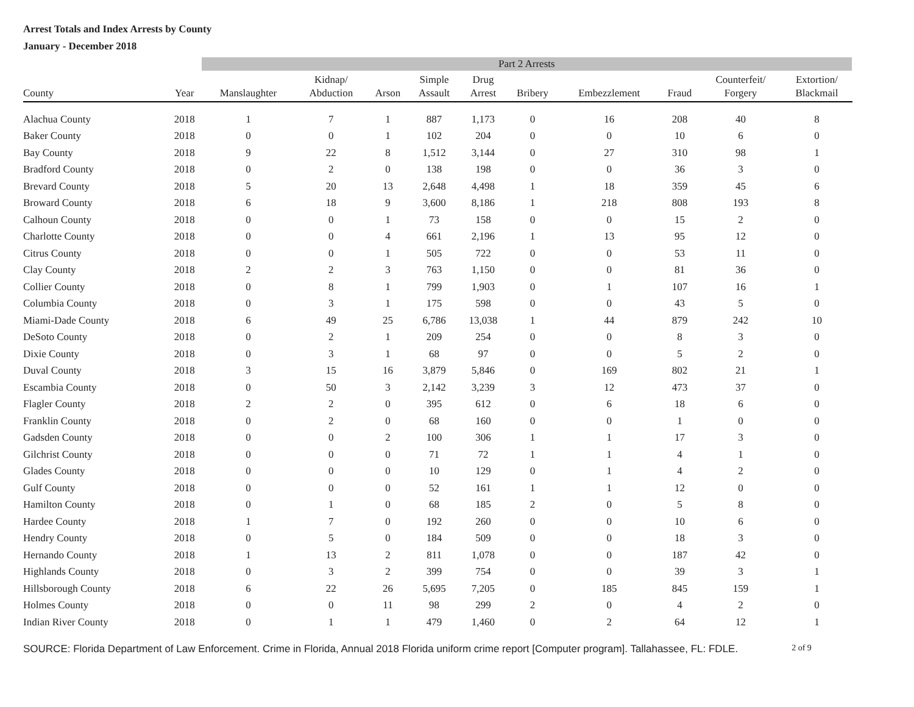Arrest Totals and Index Arrests by County
January - December 2018
| | | Part 2 Arrests | | | | | | | | | | |
| County | Year | Manslaughter | Kidnap/ Abduction | Arson | Simple Assault | Drug Arrest | Bribery | Embezzlement | Fraud | Counterfeit/ Forgery | Extortion/ Blackmail | |
| Alachua County | 2018 | 1 | 7 | 1 | 887 | 1,173 | 0 | 16 | 208 | 40 | 8 | |
| Baker County | 2018 | 0 | 0 | 1 | 102 | 204 | 0 | 0 | 10 | 6 | 0 | |
| Bay County | 2018 | 9 | 22 | 8 | 1,512 | 3,144 | 0 | 27 | 310 | 98 | 1 | |
| Bradford County | 2018 | 0 | 2 | 0 | 138 | 198 | 0 | 0 | 36 | 3 | 0 | |
| Brevard County | 2018 | 5 | 20 | 13 | 2,648 | 4,498 | 1 | 18 | 359 | 45 | 6 | |
| Broward County | 2018 | 6 | 18 | 9 | 3,600 | 8,186 | 1 | 218 | 808 | 193 | 8 | |
| Calhoun County | 2018 | 0 | 0 | 1 | 73 | 158 | 0 | 0 | 15 | 2 | 0 | |
| Charlotte County | 2018 | 0 | 0 | 4 | 661 | 2,196 | 1 | 13 | 95 | 12 | 0 | |
| Citrus County | 2018 | 0 | 0 | 1 | 505 | 722 | 0 | 0 | 53 | 11 | 0 | |
| Clay County | 2018 | 2 | 2 | 3 | 763 | 1,150 | 0 | 0 | 81 | 36 | 0 | |
| Collier County | 2018 | 0 | 8 | 1 | 799 | 1,903 | 0 | 1 | 107 | 16 | 1 | |
| Columbia County | 2018 | 0 | 3 | 1 | 175 | 598 | 0 | 0 | 43 | 5 | 0 | |
| Miami-Dade County | 2018 | 6 | 49 | 25 | 6,786 | 13,038 | 1 | 44 | 879 | 242 | 10 | |
| DeSoto County | 2018 | 0 | 2 | 1 | 209 | 254 | 0 | 0 | 8 | 3 | 0 | |
| Dixie County | 2018 | 0 | 3 | 1 | 68 | 97 | 0 | 0 | 5 | 2 | 0 | |
| Duval County | 2018 | 3 | 15 | 16 | 3,879 | 5,846 | 0 | 169 | 802 | 21 | 1 | |
| Escambia County | 2018 | 0 | 50 | 3 | 2,142 | 3,239 | 3 | 12 | 473 | 37 | 0 | |
| Flagler County | 2018 | 2 | 2 | 0 | 395 | 612 | 0 | 6 | 18 | 6 | 0 | |
| Franklin County | 2018 | 0 | 2 | 0 | 68 | 160 | 0 | 0 | 1 | 0 | 0 | |
| Gadsden County | 2018 | 0 | 0 | 2 | 100 | 306 | 1 | 1 | 17 | 3 | 0 | |
| Gilchrist County | 2018 | 0 | 0 | 0 | 71 | 72 | 1 | 1 | 4 | 1 | 0 | |
| Glades County | 2018 | 0 | 0 | 0 | 10 | 129 | 0 | 1 | 4 | 2 | 0 | |
| Gulf County | 2018 | 0 | 0 | 0 | 52 | 161 | 1 | 1 | 12 | 0 | 0 | |
| Hamilton County | 2018 | 0 | 1 | 0 | 68 | 185 | 2 | 0 | 5 | 8 | 0 | |
| Hardee County | 2018 | 1 | 7 | 0 | 192 | 260 | 0 | 0 | 10 | 6 | 0 | |
| Hendry County | 2018 | 0 | 5 | 0 | 184 | 509 | 0 | 0 | 18 | 3 | 0 | |
| Hernando County | 2018 | 1 | 13 | 2 | 811 | 1,078 | 0 | 0 | 187 | 42 | 0 | |
| Highlands County | 2018 | 0 | 3 | 2 | 399 | 754 | 0 | 0 | 39 | 3 | 1 | |
| Hillsborough County | 2018 | 6 | 22 | 26 | 5,695 | 7,205 | 0 | 185 | 845 | 159 | 1 | |
| Holmes County | 2018 | 0 | 0 | 11 | 98 | 299 | 2 | 0 | 4 | 2 | 0 | |
| Indian River County | 2018 | 0 | 1 | 1 | 479 | 1,460 | 0 | 2 | 64 | 12 | 1 | |
SOURCE: Florida Department of Law Enforcement. Crime in Florida, Annual 2018 Florida uniform crime report [Computer program]. Tallahassee, FL: FDLE. 2 of 9